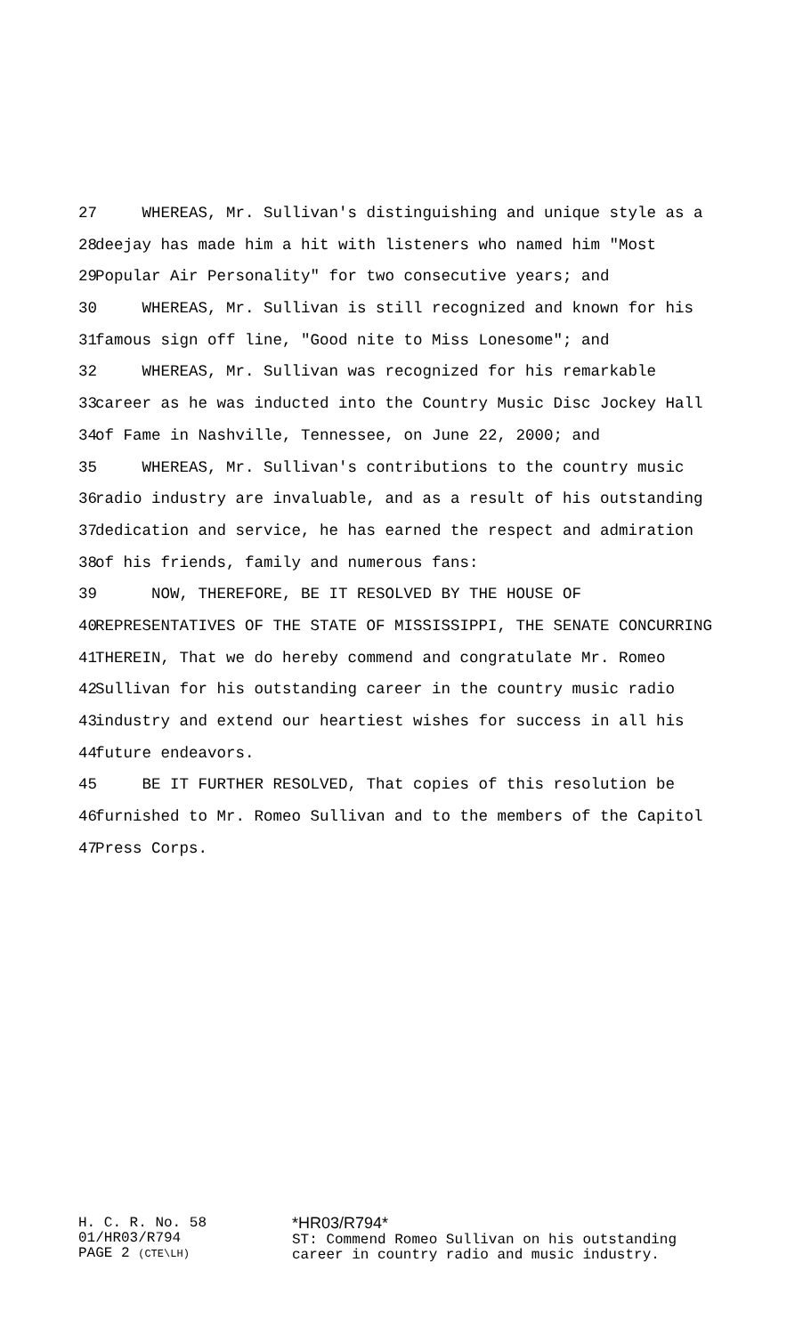27 WHEREAS, Mr. Sullivan's distinguishing and unique style as a
28 deejay has made him a hit with listeners who named him "Most
29 Popular Air Personality" for two consecutive years; and
30 WHEREAS, Mr. Sullivan is still recognized and known for his
31 famous sign off line, "Good nite to Miss Lonesome"; and
32 WHEREAS, Mr. Sullivan was recognized for his remarkable
33 career as he was inducted into the Country Music Disc Jockey Hall
34 of Fame in Nashville, Tennessee, on June 22, 2000; and
35 WHEREAS, Mr. Sullivan's contributions to the country music
36 radio industry are invaluable, and as a result of his outstanding
37 dedication and service, he has earned the respect and admiration
38 of his friends, family and numerous fans:
39 NOW, THEREFORE, BE IT RESOLVED BY THE HOUSE OF
40 REPRESENTATIVES OF THE STATE OF MISSISSIPPI, THE SENATE CONCURRING
41 THEREIN, That we do hereby commend and congratulate Mr. Romeo
42 Sullivan for his outstanding career in the country music radio
43 industry and extend our heartiest wishes for success in all his
44 future endeavors.
45 BE IT FURTHER RESOLVED, That copies of this resolution be
46 furnished to Mr. Romeo Sullivan and to the members of the Capitol
47 Press Corps.
H. C. R. No. 58
01/HR03/R794
PAGE 2 (CTE\LH)
*HR03/R794*
ST: Commend Romeo Sullivan on his outstanding
career in country radio and music industry.